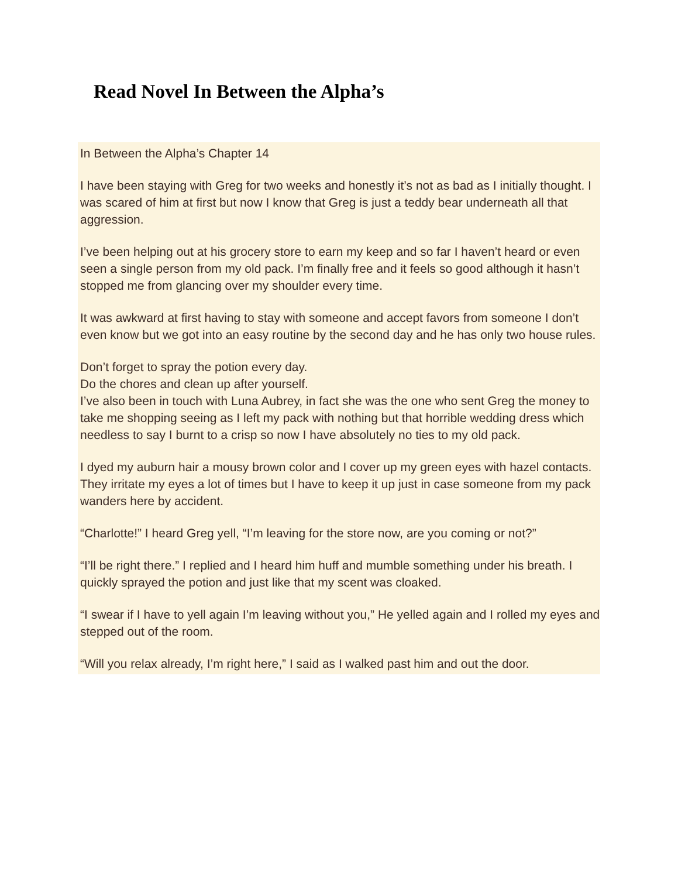Read Novel In Between the Alpha’s
In Between the Alpha’s Chapter 14
I have been staying with Greg for two weeks and honestly it’s not as bad as I initially thought. I was scared of him at first but now I know that Greg is just a teddy bear underneath all that aggression.
I’ve been helping out at his grocery store to earn my keep and so far I haven’t heard or even seen a single person from my old pack. I’m finally free and it feels so good although it hasn’t stopped me from glancing over my shoulder every time.
It was awkward at first having to stay with someone and accept favors from someone I don’t even know but we got into an easy routine by the second day and he has only two house rules.
Don’t forget to spray the potion every day.
Do the chores and clean up after yourself.
I’ve also been in touch with Luna Aubrey, in fact she was the one who sent Greg the money to take me shopping seeing as I left my pack with nothing but that horrible wedding dress which needless to say I burnt to a crisp so now I have absolutely no ties to my old pack.
I dyed my auburn hair a mousy brown color and I cover up my green eyes with hazel contacts. They irritate my eyes a lot of times but I have to keep it up just in case someone from my pack wanders here by accident.
“Charlotte!” I heard Greg yell, “I’m leaving for the store now, are you coming or not?”
“I’ll be right there.” I replied and I heard him huff and mumble something under his breath. I quickly sprayed the potion and just like that my scent was cloaked.
“I swear if I have to yell again I’m leaving without you,” He yelled again and I rolled my eyes and stepped out of the room.
“Will you relax already, I’m right here,” I said as I walked past him and out the door.